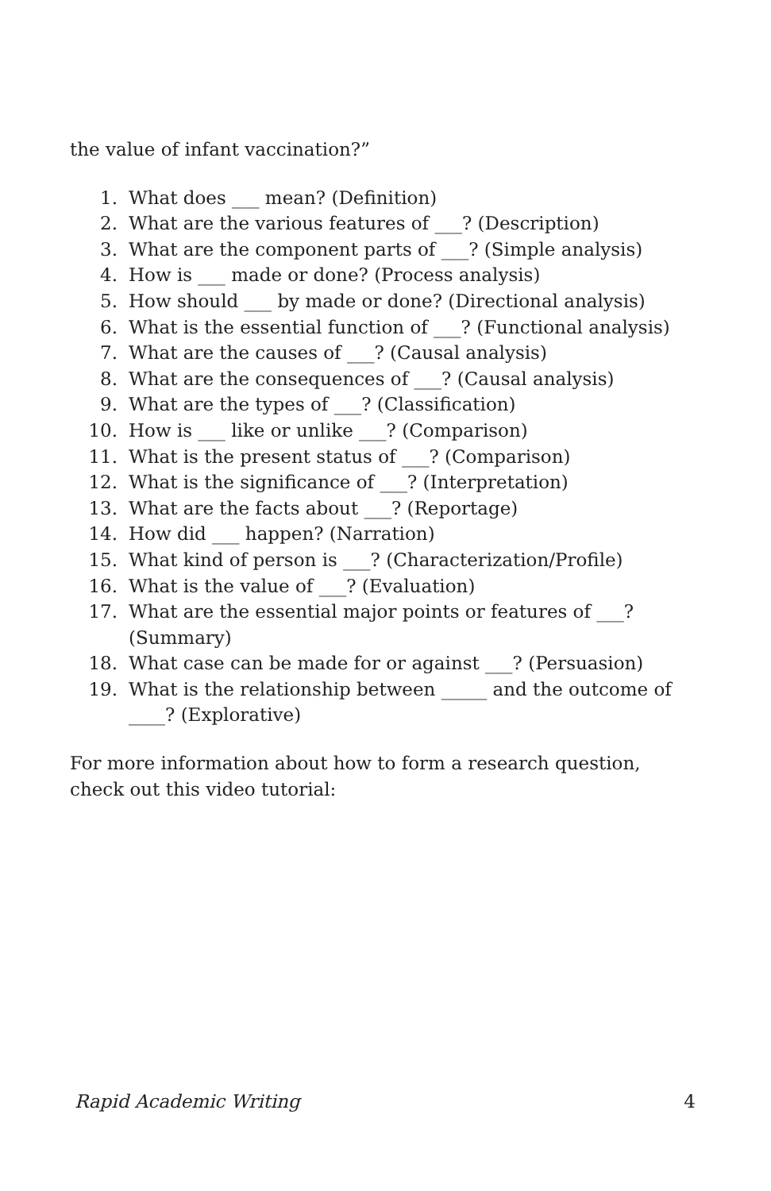the value of infant vaccination?”
1. What does ___ mean? (Definition)
2. What are the various features of ___? (Description)
3. What are the component parts of ___? (Simple analysis)
4. How is ___ made or done? (Process analysis)
5. How should ___ by made or done? (Directional analysis)
6. What is the essential function of ___? (Functional analysis)
7. What are the causes of ___? (Causal analysis)
8. What are the consequences of ___? (Causal analysis)
9. What are the types of ___? (Classification)
10. How is ___ like or unlike ___? (Comparison)
11. What is the present status of ___? (Comparison)
12. What is the significance of ___? (Interpretation)
13. What are the facts about ___? (Reportage)
14. How did ___ happen? (Narration)
15. What kind of person is ___? (Characterization/Profile)
16. What is the value of ___? (Evaluation)
17. What are the essential major points or features of ___? (Summary)
18. What case can be made for or against ___? (Persuasion)
19. What is the relationship between _____ and the outcome of ____? (Explorative)
For more information about how to form a research question, check out this video tutorial:
Rapid Academic Writing 4